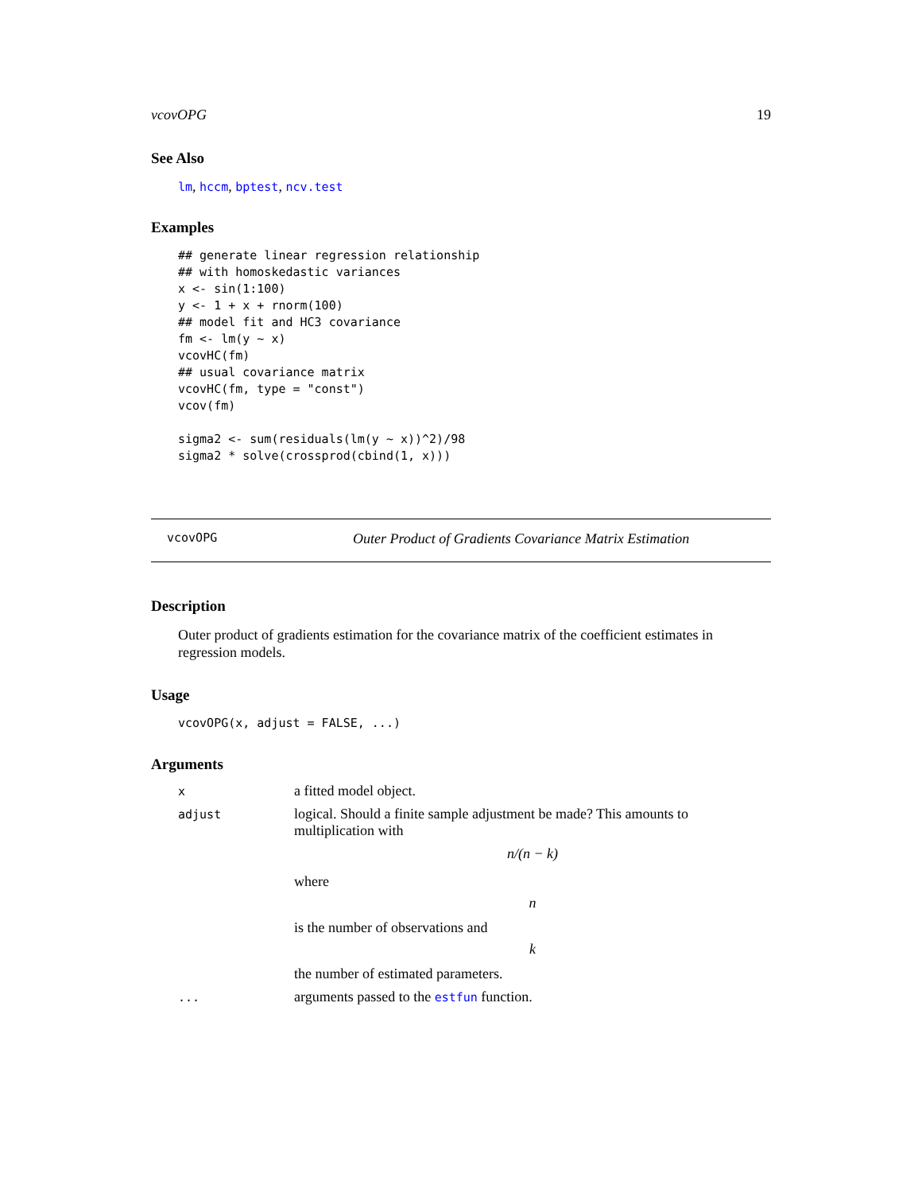vcovOPG 19
See Also
lm, hccm, bptest, ncv.test
Examples
## generate linear regression relationship
## with homoskedastic variances
x <- sin(1:100)
y <- 1 + x + rnorm(100)
## model fit and HC3 covariance
fm <- lm(y ~ x)
vcovHC(fm)
## usual covariance matrix
vcovHC(fm, type = "const")
vcov(fm)

sigma2 <- sum(residuals(lm(y ~ x))^2)/98
sigma2 * solve(crossprod(cbind(1, x)))
vcovOPG Outer Product of Gradients Covariance Matrix Estimation
Description
Outer product of gradients estimation for the covariance matrix of the coefficient estimates in regression models.
Usage
vcovOPG(x, adjust = FALSE, ...)
Arguments
| x | a fitted model object. |
| adjust | logical. Should a finite sample adjustment be made? This amounts to multiplication with n/(n − k) where n is the number of observations and k the number of estimated parameters. |
| ... | arguments passed to the estfun function. |